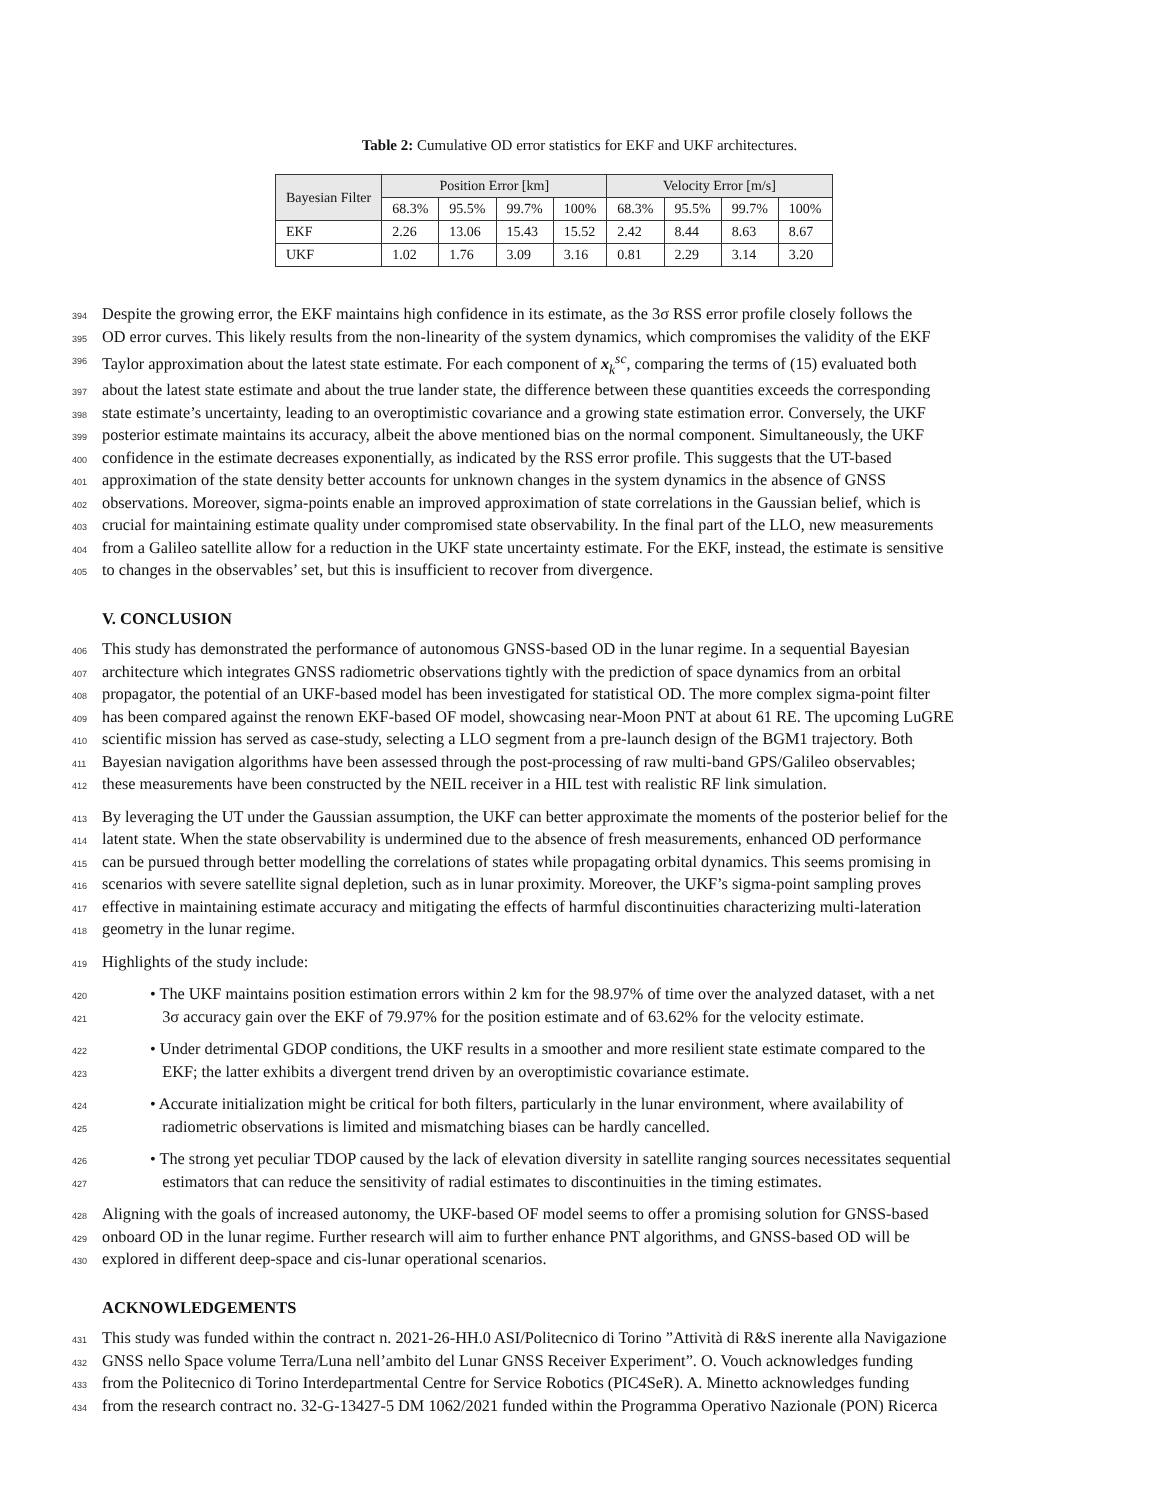Table 2: Cumulative OD error statistics for EKF and UKF architectures.
| Bayesian Filter | Position Error [km] | | | | Velocity Error [m/s] | | | |
| --- | --- | --- | --- | --- | --- | --- | --- | --- |
| | 68.3% | 95.5% | 99.7% | 100% | 68.3% | 95.5% | 99.7% | 100% |
| EKF | 2.26 | 13.06 | 15.43 | 15.52 | 2.42 | 8.44 | 8.63 | 8.67 |
| UKF | 1.02 | 1.76 | 3.09 | 3.16 | 0.81 | 2.29 | 3.14 | 3.20 |
394 Despite the growing error, the EKF maintains high confidence in its estimate, as the 3σ RSS error profile closely follows the
395 OD error curves. This likely results from the non-linearity of the system dynamics, which compromises the validity of the EKF
396 Taylor approximation about the latest state estimate. For each component of x<sub>k</sub><sup>sc</sup>, comparing the terms of (15) evaluated both
397 about the latest state estimate and about the true lander state, the difference between these quantities exceeds the corresponding
398 state estimate’s uncertainty, leading to an overoptimistic covariance and a growing state estimation error. Conversely, the UKF
399 posterior estimate maintains its accuracy, albeit the above mentioned bias on the normal component. Simultaneously, the UKF
400 confidence in the estimate decreases exponentially, as indicated by the RSS error profile. This suggests that the UT-based
401 approximation of the state density better accounts for unknown changes in the system dynamics in the absence of GNSS
402 observations. Moreover, sigma-points enable an improved approximation of state correlations in the Gaussian belief, which is
403 crucial for maintaining estimate quality under compromised state observability. In the final part of the LLO, new measurements
404 from a Galileo satellite allow for a reduction in the UKF state uncertainty estimate. For the EKF, instead, the estimate is sensitive
405 to changes in the observables’ set, but this is insufficient to recover from divergence.
V. CONCLUSION
406 This study has demonstrated the performance of autonomous GNSS-based OD in the lunar regime. In a sequential Bayesian
407 architecture which integrates GNSS radiometric observations tightly with the prediction of space dynamics from an orbital
408 propagator, the potential of an UKF-based model has been investigated for statistical OD. The more complex sigma-point filter
409 has been compared against the renown EKF-based OF model, showcasing near-Moon PNT at about 61 RE. The upcoming LuGRE
410 scientific mission has served as case-study, selecting a LLO segment from a pre-launch design of the BGM1 trajectory. Both
411 Bayesian navigation algorithms have been assessed through the post-processing of raw multi-band GPS/Galileo observables;
412 these measurements have been constructed by the NEIL receiver in a HIL test with realistic RF link simulation.
413 By leveraging the UT under the Gaussian assumption, the UKF can better approximate the moments of the posterior belief for the
414 latent state. When the state observability is undermined due to the absence of fresh measurements, enhanced OD performance
415 can be pursued through better modelling the correlations of states while propagating orbital dynamics. This seems promising in
416 scenarios with severe satellite signal depletion, such as in lunar proximity. Moreover, the UKF’s sigma-point sampling proves
417 effective in maintaining estimate accuracy and mitigating the effects of harmful discontinuities characterizing multi-lateration
418 geometry in the lunar regime.
419 Highlights of the study include:
420 • The UKF maintains position estimation errors within 2 km for the 98.97% of time over the analyzed dataset, with a net
421 3σ accuracy gain over the EKF of 79.97% for the position estimate and of 63.62% for the velocity estimate.
422 • Under detrimental GDOP conditions, the UKF results in a smoother and more resilient state estimate compared to the
423 EKF; the latter exhibits a divergent trend driven by an overoptimistic covariance estimate.
424 • Accurate initialization might be critical for both filters, particularly in the lunar environment, where availability of
425 radiometric observations is limited and mismatching biases can be hardly cancelled.
426 • The strong yet peculiar TDOP caused by the lack of elevation diversity in satellite ranging sources necessitates sequential
427 estimators that can reduce the sensitivity of radial estimates to discontinuities in the timing estimates.
428 Aligning with the goals of increased autonomy, the UKF-based OF model seems to offer a promising solution for GNSS-based
429 onboard OD in the lunar regime. Further research will aim to further enhance PNT algorithms, and GNSS-based OD will be
430 explored in different deep-space and cis-lunar operational scenarios.
ACKNOWLEDGEMENTS
431 This study was funded within the contract n. 2021-26-HH.0 ASI/Politecnico di Torino ”Attività di R&S inerente alla Navigazione
432 GNSS nello Space volume Terra/Luna nell’ambito del Lunar GNSS Receiver Experiment”. O. Vouch acknowledges funding
433 from the Politecnico di Torino Interdepartmental Centre for Service Robotics (PIC4SeR). A. Minetto acknowledges funding
434 from the research contract no. 32-G-13427-5 DM 1062/2021 funded within the Programma Operativo Nazionale (PON) Ricerca